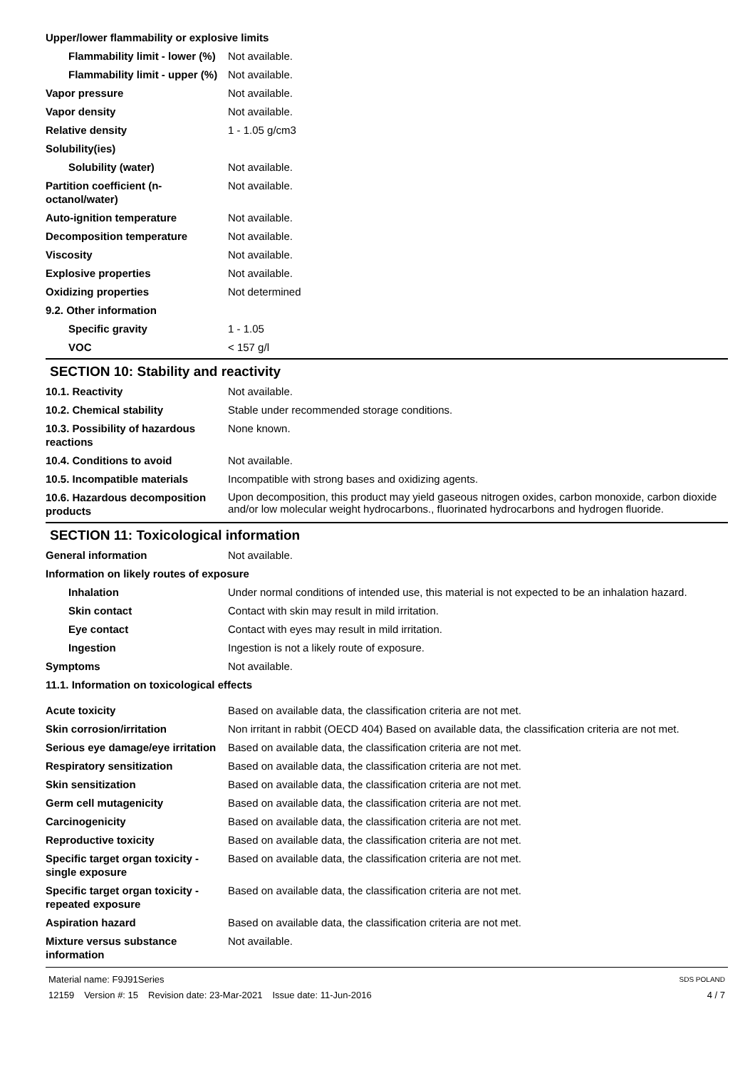| Upper/lower flammability or explosive limits | |
| Flammability limit - lower (%) | Not available. |
| Flammability limit - upper (%) | Not available. |
| Vapor pressure | Not available. |
| Vapor density | Not available. |
| Relative density | 1 - 1.05 g/cm3 |
| Solubility(ies) | |
| Solubility (water) | Not available. |
| Partition coefficient (n-octanol/water) | Not available. |
| Auto-ignition temperature | Not available. |
| Decomposition temperature | Not available. |
| Viscosity | Not available. |
| Explosive properties | Not available. |
| Oxidizing properties | Not determined |
| 9.2. Other information | |
| Specific gravity | 1 - 1.05 |
| VOC | < 157 g/l |
SECTION 10: Stability and reactivity
| 10.1. Reactivity | Not available. |
| 10.2. Chemical stability | Stable under recommended storage conditions. |
| 10.3. Possibility of hazardous reactions | None known. |
| 10.4. Conditions to avoid | Not available. |
| 10.5. Incompatible materials | Incompatible with strong bases and oxidizing agents. |
| 10.6. Hazardous decomposition products | Upon decomposition, this product may yield gaseous nitrogen oxides, carbon monoxide, carbon dioxide and/or low molecular weight hydrocarbons., fluorinated hydrocarbons and hydrogen fluoride. |
SECTION 11: Toxicological information
| General information | Not available. |
| Information on likely routes of exposure | |
| Inhalation | Under normal conditions of intended use, this material is not expected to be an inhalation hazard. |
| Skin contact | Contact with skin may result in mild irritation. |
| Eye contact | Contact with eyes may result in mild irritation. |
| Ingestion | Ingestion is not a likely route of exposure. |
| Symptoms | Not available. |
| 11.1. Information on toxicological effects | |
| Acute toxicity | Based on available data, the classification criteria are not met. |
| Skin corrosion/irritation | Non irritant in rabbit (OECD 404) Based on available data, the classification criteria are not met. |
| Serious eye damage/eye irritation | Based on available data, the classification criteria are not met. |
| Respiratory sensitization | Based on available data, the classification criteria are not met. |
| Skin sensitization | Based on available data, the classification criteria are not met. |
| Germ cell mutagenicity | Based on available data, the classification criteria are not met. |
| Carcinogenicity | Based on available data, the classification criteria are not met. |
| Reproductive toxicity | Based on available data, the classification criteria are not met. |
| Specific target organ toxicity - single exposure | Based on available data, the classification criteria are not met. |
| Specific target organ toxicity - repeated exposure | Based on available data, the classification criteria are not met. |
| Aspiration hazard | Based on available data, the classification criteria are not met. |
| Mixture versus substance information | Not available. |
Material name: F9J91Series
12159 Version #: 15 Revision date: 23-Mar-2021 Issue date: 11-Jun-2016
SDS POLAND
4 / 7